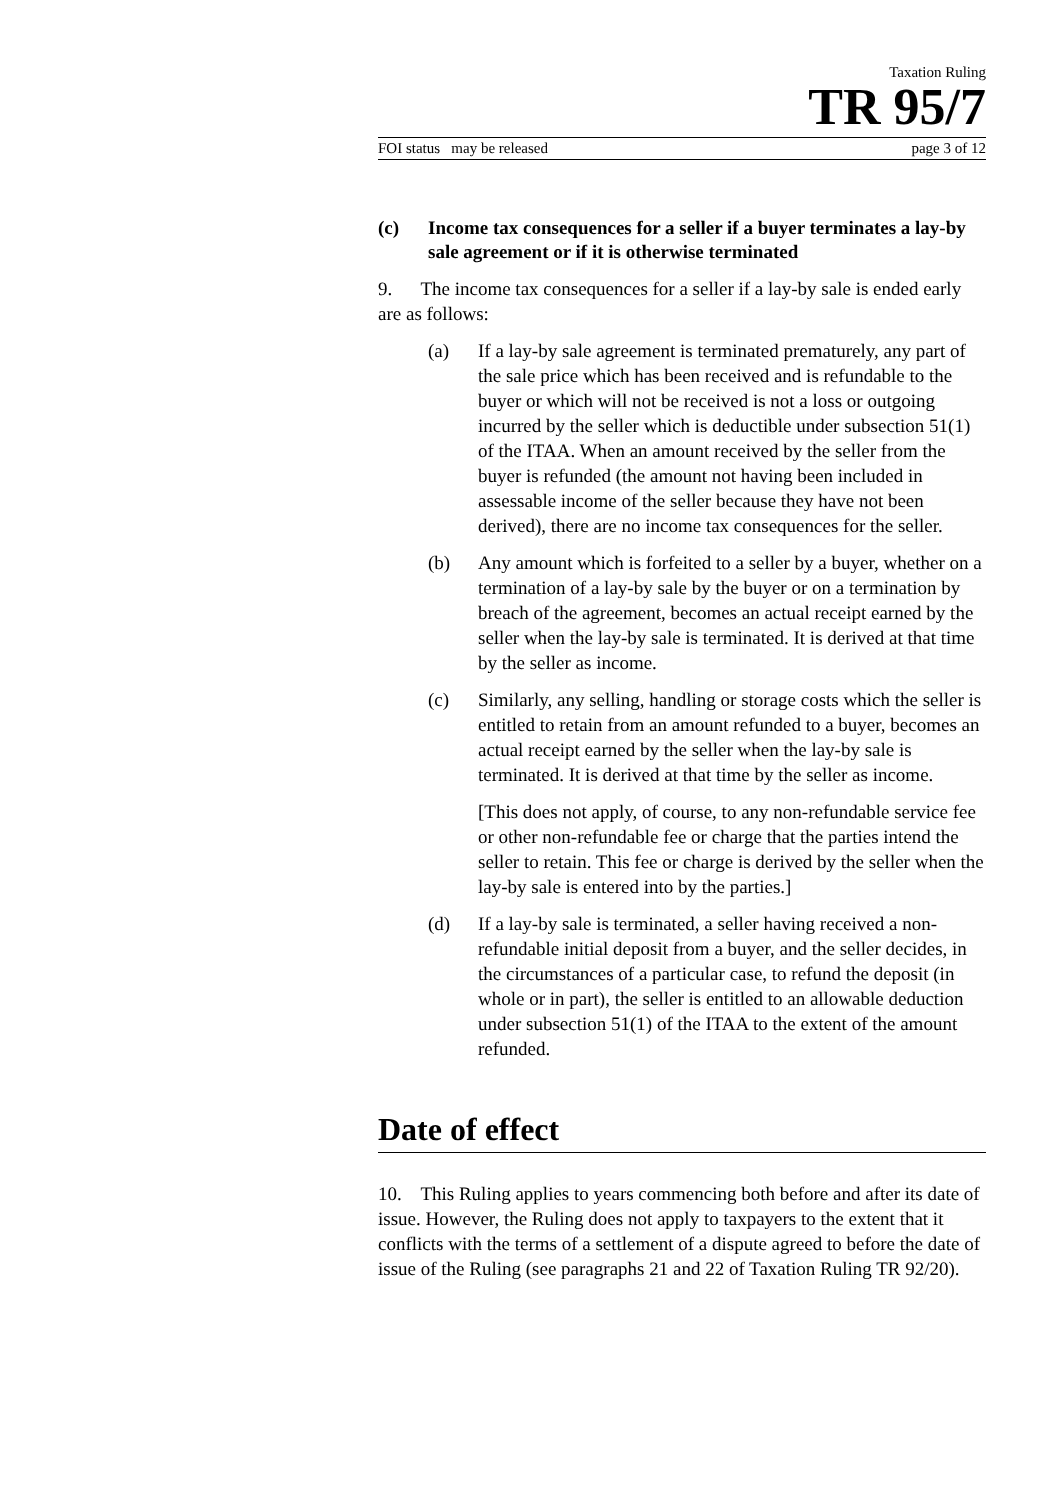Taxation Ruling
TR 95/7
FOI status may be released page 3 of 12
(c) Income tax consequences for a seller if a buyer terminates a lay-by sale agreement or if it is otherwise terminated
9. The income tax consequences for a seller if a lay-by sale is ended early are as follows:
(a) If a lay-by sale agreement is terminated prematurely, any part of the sale price which has been received and is refundable to the buyer or which will not be received is not a loss or outgoing incurred by the seller which is deductible under subsection 51(1) of the ITAA. When an amount received by the seller from the buyer is refunded (the amount not having been included in assessable income of the seller because they have not been derived), there are no income tax consequences for the seller.
(b) Any amount which is forfeited to a seller by a buyer, whether on a termination of a lay-by sale by the buyer or on a termination by breach of the agreement, becomes an actual receipt earned by the seller when the lay-by sale is terminated. It is derived at that time by the seller as income.
(c) Similarly, any selling, handling or storage costs which the seller is entitled to retain from an amount refunded to a buyer, becomes an actual receipt earned by the seller when the lay-by sale is terminated. It is derived at that time by the seller as income.
[This does not apply, of course, to any non-refundable service fee or other non-refundable fee or charge that the parties intend the seller to retain. This fee or charge is derived by the seller when the lay-by sale is entered into by the parties.]
(d) If a lay-by sale is terminated, a seller having received a non-refundable initial deposit from a buyer, and the seller decides, in the circumstances of a particular case, to refund the deposit (in whole or in part), the seller is entitled to an allowable deduction under subsection 51(1) of the ITAA to the extent of the amount refunded.
Date of effect
10. This Ruling applies to years commencing both before and after its date of issue. However, the Ruling does not apply to taxpayers to the extent that it conflicts with the terms of a settlement of a dispute agreed to before the date of issue of the Ruling (see paragraphs 21 and 22 of Taxation Ruling TR 92/20).